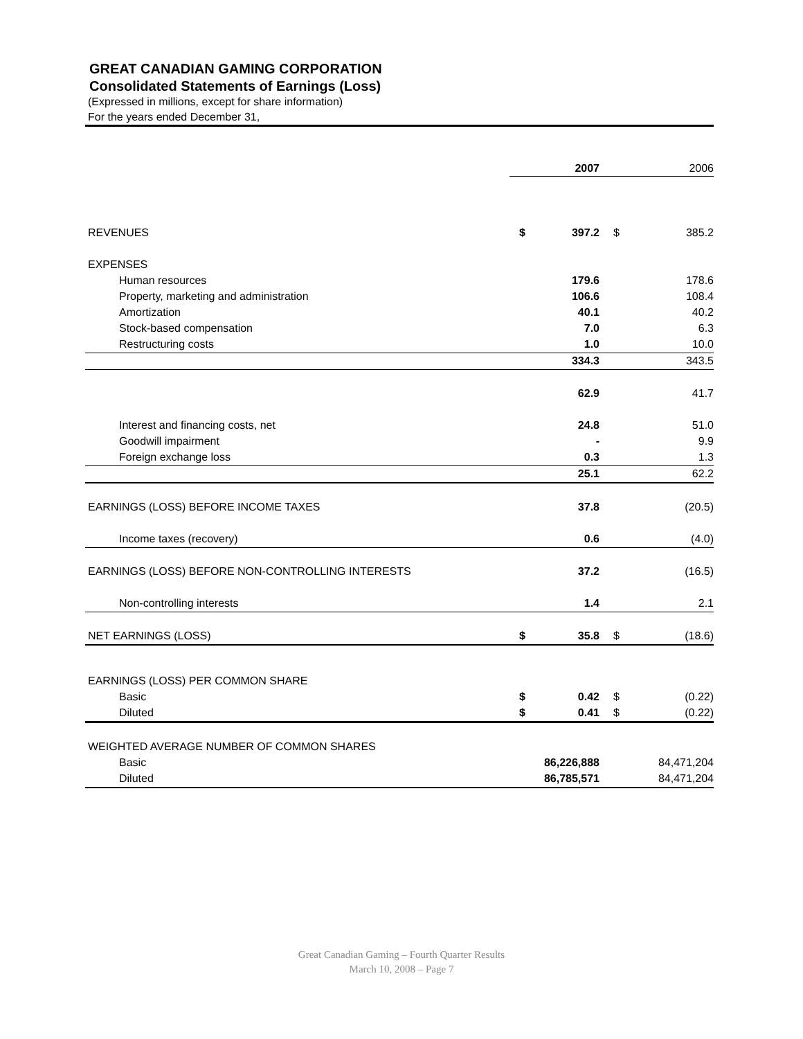GREAT CANADIAN GAMING CORPORATION
Consolidated Statements of Earnings (Loss)
(Expressed in millions, except for share information)
For the years ended December 31,
| | | 2007 | | 2006 |
| REVENUES | $ | 397.2 | $ | 385.2 |
| EXPENSES | | | | |
| Human resources | | 179.6 | | 178.6 |
| Property, marketing and administration | | 106.6 | | 108.4 |
| Amortization | | 40.1 | | 40.2 |
| Stock-based compensation | | 7.0 | | 6.3 |
| Restructuring costs | | 1.0 | | 10.0 |
| | | 334.3 | | 343.5 |
| | | 62.9 | | 41.7 |
| Interest and financing costs, net | | 24.8 | | 51.0 |
| Goodwill impairment | | - | | 9.9 |
| Foreign exchange loss | | 0.3 | | 1.3 |
| | | 25.1 | | 62.2 |
| EARNINGS (LOSS) BEFORE INCOME TAXES | | 37.8 | | (20.5) |
| Income taxes (recovery) | | 0.6 | | (4.0) |
| EARNINGS (LOSS) BEFORE NON-CONTROLLING INTERESTS | | 37.2 | | (16.5) |
| Non-controlling interests | | 1.4 | | 2.1 |
| NET EARNINGS (LOSS) | $ | 35.8 | $ | (18.6) |
| EARNINGS (LOSS) PER COMMON SHARE | | | | |
| Basic | $ | 0.42 | $ | (0.22) |
| Diluted | $ | 0.41 | $ | (0.22) |
| WEIGHTED AVERAGE NUMBER OF COMMON SHARES | | | | |
| Basic | | 86,226,888 | | 84,471,204 |
| Diluted | | 86,785,571 | | 84,471,204 |
Great Canadian Gaming – Fourth Quarter Results
March 10, 2008 – Page 7